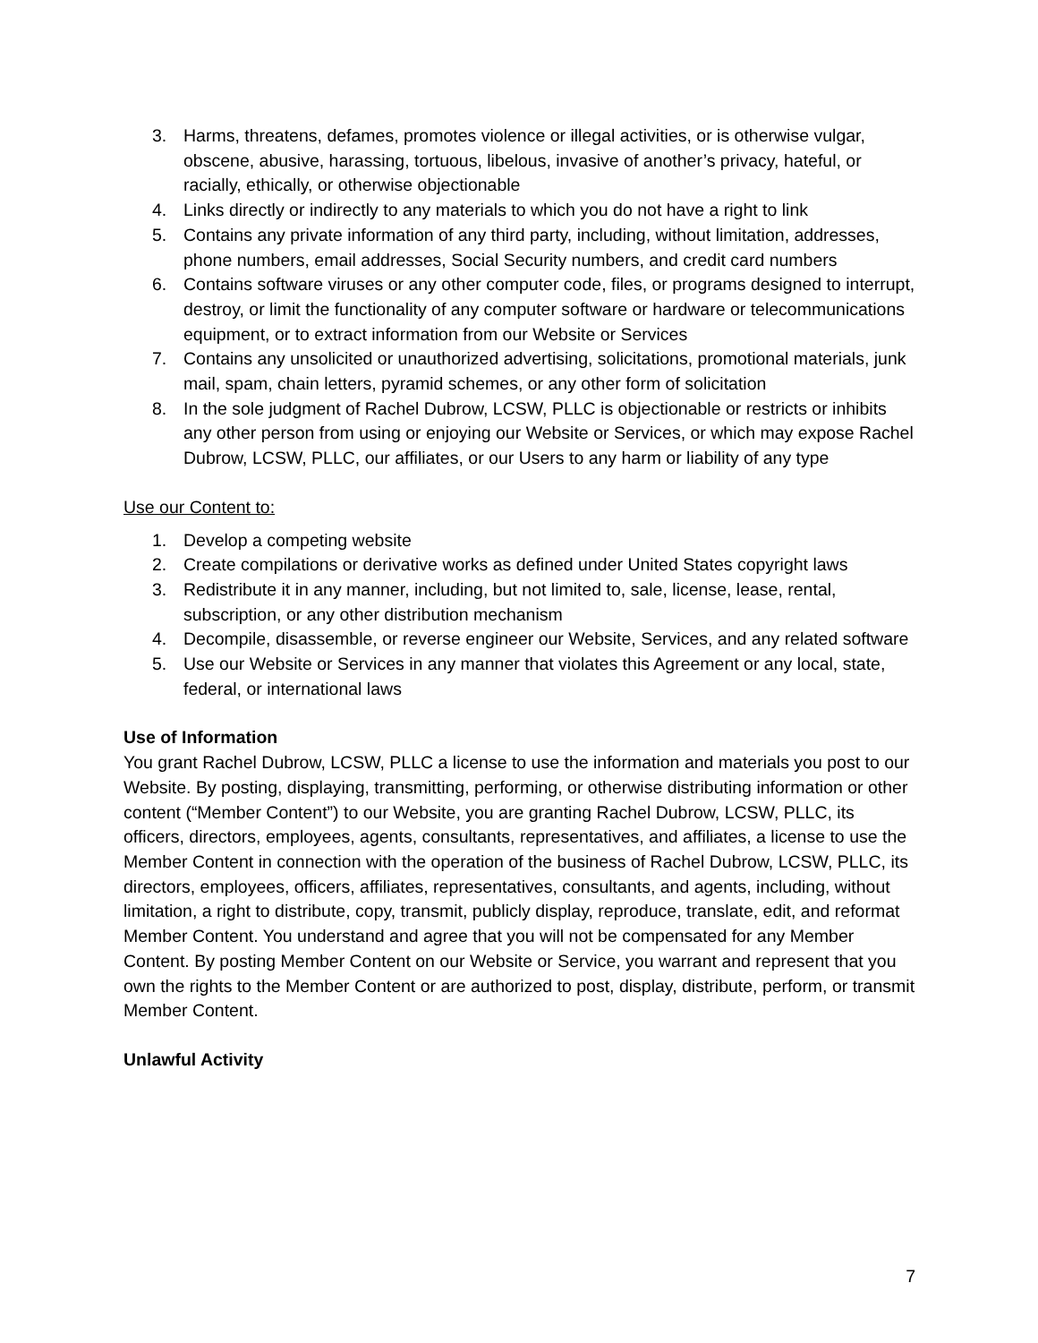3. Harms, threatens, defames, promotes violence or illegal activities, or is otherwise vulgar, obscene, abusive, harassing, tortuous, libelous, invasive of another’s privacy, hateful, or racially, ethically, or otherwise objectionable
4. Links directly or indirectly to any materials to which you do not have a right to link
5. Contains any private information of any third party, including, without limitation, addresses, phone numbers, email addresses, Social Security numbers, and credit card numbers
6. Contains software viruses or any other computer code, files, or programs designed to interrupt, destroy, or limit the functionality of any computer software or hardware or telecommunications equipment, or to extract information from our Website or Services
7. Contains any unsolicited or unauthorized advertising, solicitations, promotional materials, junk mail, spam, chain letters, pyramid schemes, or any other form of solicitation
8. In the sole judgment of Rachel Dubrow, LCSW, PLLC is objectionable or restricts or inhibits any other person from using or enjoying our Website or Services, or which may expose Rachel Dubrow, LCSW, PLLC, our affiliates, or our Users to any harm or liability of any type
Use our Content to:
1. Develop a competing website
2. Create compilations or derivative works as defined under United States copyright laws
3. Redistribute it in any manner, including, but not limited to, sale, license, lease, rental, subscription, or any other distribution mechanism
4. Decompile, disassemble, or reverse engineer our Website, Services, and any related software
5. Use our Website or Services in any manner that violates this Agreement or any local, state, federal, or international laws
Use of Information
You grant Rachel Dubrow, LCSW, PLLC a license to use the information and materials you post to our Website. By posting, displaying, transmitting, performing, or otherwise distributing information or other content (“Member Content”) to our Website, you are granting Rachel Dubrow, LCSW, PLLC, its officers, directors, employees, agents, consultants, representatives, and affiliates, a license to use the Member Content in connection with the operation of the business of Rachel Dubrow, LCSW, PLLC, its directors, employees, officers, affiliates, representatives, consultants, and agents, including, without limitation, a right to distribute, copy, transmit, publicly display, reproduce, translate, edit, and reformat Member Content. You understand and agree that you will not be compensated for any Member Content. By posting Member Content on our Website or Service, you warrant and represent that you own the rights to the Member Content or are authorized to post, display, distribute, perform, or transmit Member Content.
Unlawful Activity
7